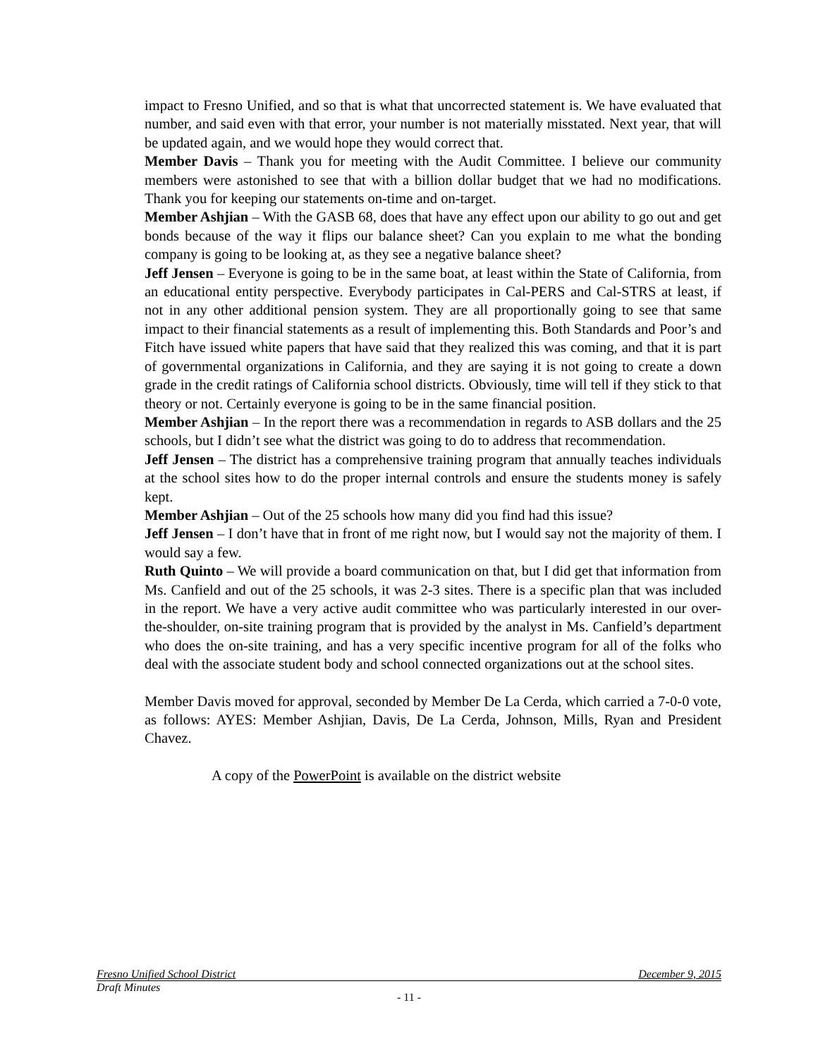impact to Fresno Unified, and so that is what that uncorrected statement is. We have evaluated that number, and said even with that error, your number is not materially misstated. Next year, that will be updated again, and we would hope they would correct that.
Member Davis – Thank you for meeting with the Audit Committee. I believe our community members were astonished to see that with a billion dollar budget that we had no modifications. Thank you for keeping our statements on-time and on-target.
Member Ashjian – With the GASB 68, does that have any effect upon our ability to go out and get bonds because of the way it flips our balance sheet? Can you explain to me what the bonding company is going to be looking at, as they see a negative balance sheet?
Jeff Jensen – Everyone is going to be in the same boat, at least within the State of California, from an educational entity perspective. Everybody participates in Cal-PERS and Cal-STRS at least, if not in any other additional pension system. They are all proportionally going to see that same impact to their financial statements as a result of implementing this. Both Standards and Poor’s and Fitch have issued white papers that have said that they realized this was coming, and that it is part of governmental organizations in California, and they are saying it is not going to create a down grade in the credit ratings of California school districts. Obviously, time will tell if they stick to that theory or not. Certainly everyone is going to be in the same financial position.
Member Ashjian – In the report there was a recommendation in regards to ASB dollars and the 25 schools, but I didn’t see what the district was going to do to address that recommendation.
Jeff Jensen – The district has a comprehensive training program that annually teaches individuals at the school sites how to do the proper internal controls and ensure the students money is safely kept.
Member Ashjian – Out of the 25 schools how many did you find had this issue?
Jeff Jensen – I don’t have that in front of me right now, but I would say not the majority of them. I would say a few.
Ruth Quinto – We will provide a board communication on that, but I did get that information from Ms. Canfield and out of the 25 schools, it was 2-3 sites. There is a specific plan that was included in the report. We have a very active audit committee who was particularly interested in our over-the-shoulder, on-site training program that is provided by the analyst in Ms. Canfield’s department who does the on-site training, and has a very specific incentive program for all of the folks who deal with the associate student body and school connected organizations out at the school sites.
Member Davis moved for approval, seconded by Member De La Cerda, which carried a 7-0-0 vote, as follows: AYES: Member Ashjian, Davis, De La Cerda, Johnson, Mills, Ryan and President Chavez.
A copy of the PowerPoint is available on the district website
Fresno Unified School District December 9, 2015
Draft Minutes
- 11 -